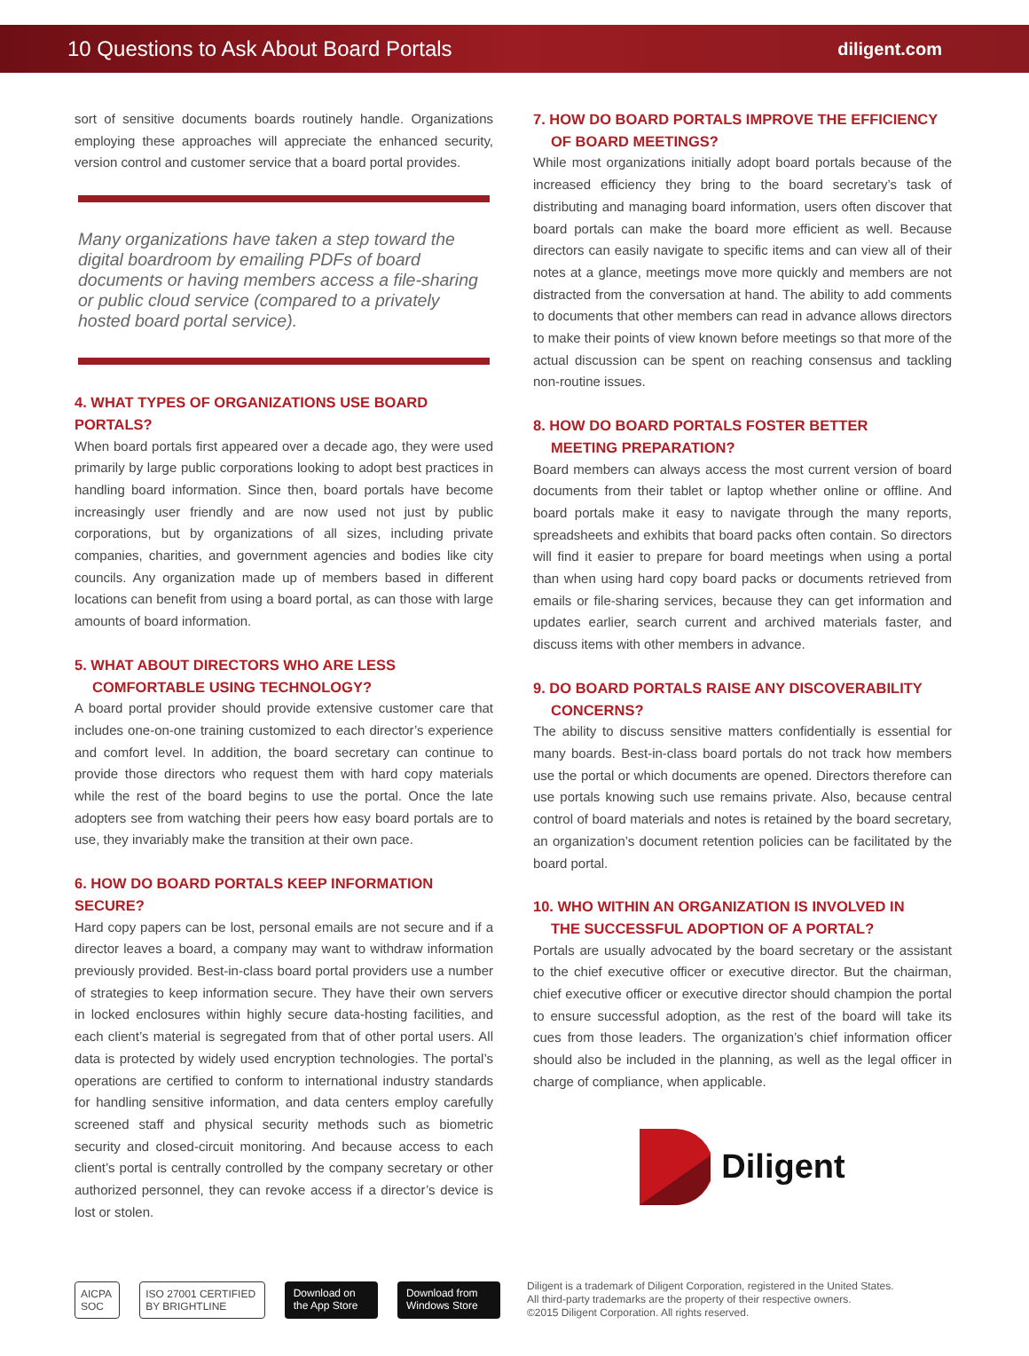10 Questions to Ask About Board Portals
diligent.com
sort of sensitive documents boards routinely handle. Organizations employing these approaches will appreciate the enhanced security, version control and customer service that a board portal provides.
Many organizations have taken a step toward the digital boardroom by emailing PDFs of board documents or having members access a file-sharing or public cloud service (compared to a privately hosted board portal service).
4. WHAT TYPES OF ORGANIZATIONS USE BOARD PORTALS?
When board portals first appeared over a decade ago, they were used primarily by large public corporations looking to adopt best practices in handling board information. Since then, board portals have become increasingly user friendly and are now used not just by public corporations, but by organizations of all sizes, including private companies, charities, and government agencies and bodies like city councils. Any organization made up of members based in different locations can benefit from using a board portal, as can those with large amounts of board information.
5. WHAT ABOUT DIRECTORS WHO ARE LESS
COMFORTABLE USING TECHNOLOGY?
A board portal provider should provide extensive customer care that includes one-on-one training customized to each director’s experience and comfort level. In addition, the board secretary can continue to provide those directors who request them with hard copy materials while the rest of the board begins to use the portal. Once the late adopters see from watching their peers how easy board portals are to use, they invariably make the transition at their own pace.
6. HOW DO BOARD PORTALS KEEP INFORMATION SECURE?
Hard copy papers can be lost, personal emails are not secure and if a director leaves a board, a company may want to withdraw information previously provided. Best-in-class board portal providers use a number of strategies to keep information secure. They have their own servers in locked enclosures within highly secure data-hosting facilities, and each client’s material is segregated from that of other portal users. All data is protected by widely used encryption technologies. The portal’s operations are certified to conform to international industry standards for handling sensitive information, and data centers employ carefully screened staff and physical security methods such as biometric security and closed-circuit monitoring. And because access to each client’s portal is centrally controlled by the company secretary or other authorized personnel, they can revoke access if a director’s device is lost or stolen.
7. HOW DO BOARD PORTALS IMPROVE THE EFFICIENCY
OF BOARD MEETINGS?
While most organizations initially adopt board portals because of the increased efficiency they bring to the board secretary’s task of distributing and managing board information, users often discover that board portals can make the board more efficient as well. Because directors can easily navigate to specific items and can view all of their notes at a glance, meetings move more quickly and members are not distracted from the conversation at hand. The ability to add comments to documents that other members can read in advance allows directors to make their points of view known before meetings so that more of the actual discussion can be spent on reaching consensus and tackling non-routine issues.
8. HOW DO BOARD PORTALS FOSTER BETTER
MEETING PREPARATION?
Board members can always access the most current version of board documents from their tablet or laptop whether online or offline. And board portals make it easy to navigate through the many reports, spreadsheets and exhibits that board packs often contain. So directors will find it easier to prepare for board meetings when using a portal than when using hard copy board packs or documents retrieved from emails or file-sharing services, because they can get information and updates earlier, search current and archived materials faster, and discuss items with other members in advance.
9. DO BOARD PORTALS RAISE ANY DISCOVERABILITY
CONCERNS?
The ability to discuss sensitive matters confidentially is essential for many boards. Best-in-class board portals do not track how members use the portal or which documents are opened. Directors therefore can use portals knowing such use remains private. Also, because central control of board materials and notes is retained by the board secretary, an organization’s document retention policies can be facilitated by the board portal.
10. WHO WITHIN AN ORGANIZATION IS INVOLVED IN
THE SUCCESSFUL ADOPTION OF A PORTAL?
Portals are usually advocated by the board secretary or the assistant to the chief executive officer or executive director. But the chairman, chief executive officer or executive director should champion the portal to ensure successful adoption, as the rest of the board will take its cues from those leaders. The organization’s chief information officer should also be included in the planning, as well as the legal officer in charge of compliance, when applicable.
Diligent
AICPA SOC ISO 27001 CERTIFIED BY BRIGHTLINE Download on the App Store Download from Windows Store
Diligent is a trademark of Diligent Corporation, registered in the United States.
All third-party trademarks are the property of their respective owners.
©2015 Diligent Corporation. All rights reserved.